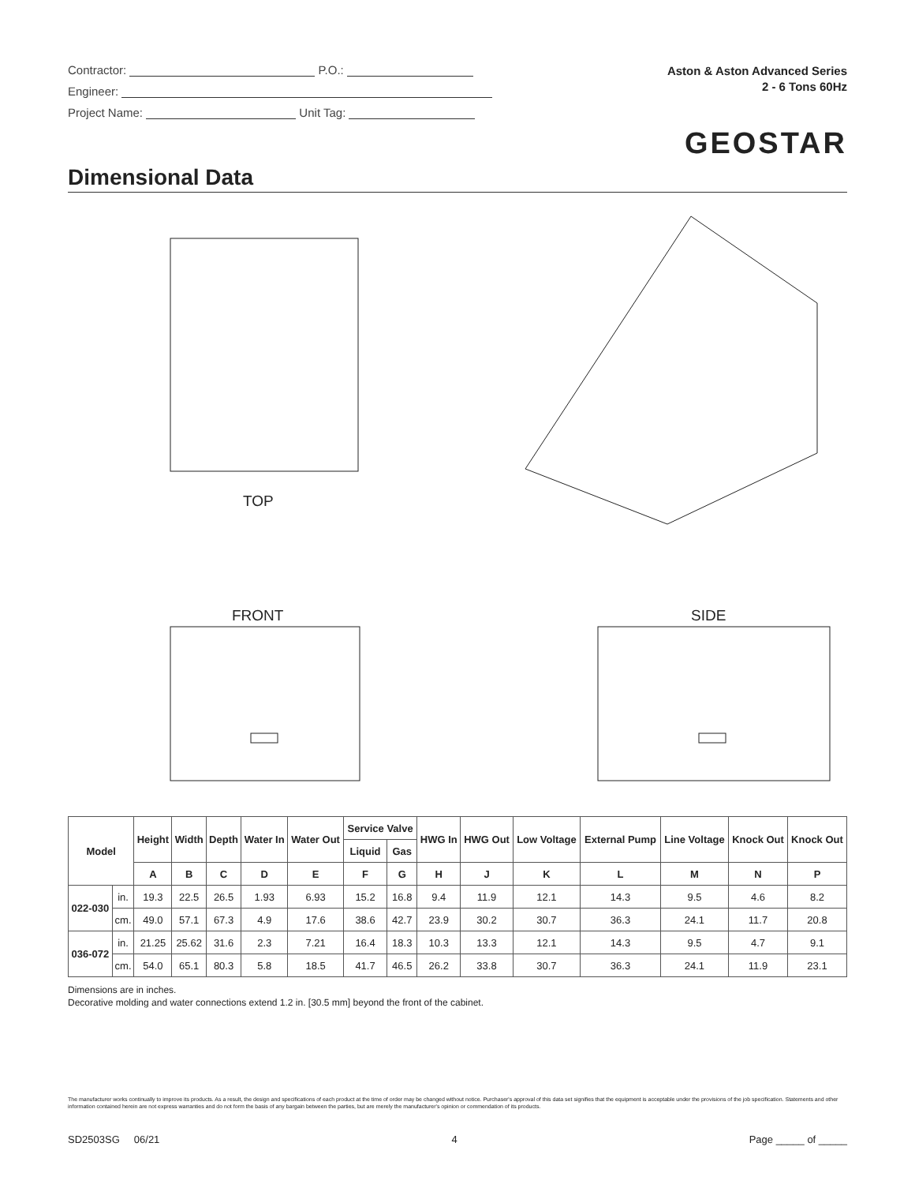Contractor: P.O.:
Engineer:
Project Name: Unit Tag:
Aston & Aston Advanced Series
2 - 6 Tons 60Hz
GEOSTAR
Dimensional Data
TOP
FRONT SIDE
| Model | | Height | Width | Depth | Water In | Water Out | Service Valve | | HWG In | HWG Out | Low Voltage | External Pump | Line Voltage | Knock Out | Knock Out |
| --- | --- | --- | --- | --- | --- | --- | --- | --- | --- | --- | --- | --- | --- | --- | --- |
| | | | | | | | Liquid | Gas | | | | | | | |
| | | A | B | C | D | E | F | G | H | J | K | L | M | N | P |
| 022-030 | in. | 19.3 | 22.5 | 26.5 | 1.93 | 6.93 | 15.2 | 16.8 | 9.4 | 11.9 | 12.1 | 14.3 | 9.5 | 4.6 | 8.2 |
| | cm. | 49.0 | 57.1 | 67.3 | 4.9 | 17.6 | 38.6 | 42.7 | 23.9 | 30.2 | 30.7 | 36.3 | 24.1 | 11.7 | 20.8 |
| 036-072 | in. | 21.25 | 25.62 | 31.6 | 2.3 | 7.21 | 16.4 | 18.3 | 10.3 | 13.3 | 12.1 | 14.3 | 9.5 | 4.7 | 9.1 |
| | cm. | 54.0 | 65.1 | 80.3 | 5.8 | 18.5 | 41.7 | 46.5 | 26.2 | 33.8 | 30.7 | 36.3 | 24.1 | 11.9 | 23.1 |
Dimensions are in inches.
Decorative molding and water connections extend 1.2 in. [30.5 mm] beyond the front of the cabinet.
The manufacturer works continually to improve its products. As a result, the design and specifications of each product at the time of order may be changed without notice. Purchaser's approval of this data set signifies that the equipment is acceptable under the provisions of the job specification. Statements and other information contained herein are not express warranties and do not form the basis of any bargain between the parties, but are merely the manufacturer's opinion or commendation of its products.
SD2503SG 06/21 4 Page _____ of _____